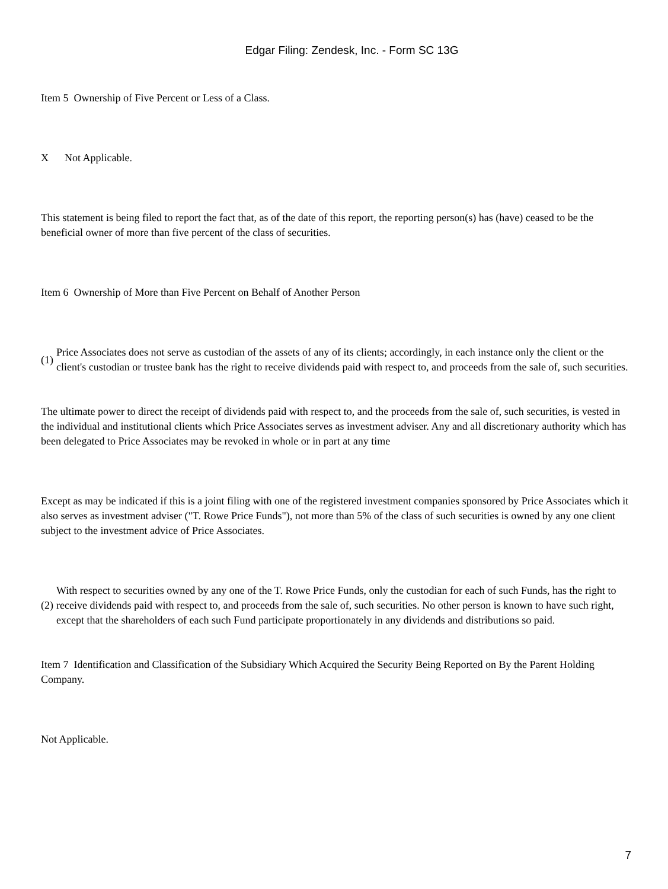Edgar Filing: Zendesk, Inc. - Form SC 13G
Item 5 Ownership of Five Percent or Less of a Class.
X Not Applicable.
This statement is being filed to report the fact that, as of the date of this report, the reporting person(s) has (have) ceased to be the beneficial owner of more than five percent of the class of securities.
Item 6 Ownership of More than Five Percent on Behalf of Another Person
(1)
Price Associates does not serve as custodian of the assets of any of its clients; accordingly, in each instance only the client or the client's custodian or trustee bank has the right to receive dividends paid with respect to, and proceeds from the sale of, such securities.
The ultimate power to direct the receipt of dividends paid with respect to, and the proceeds from the sale of, such securities, is vested in the individual and institutional clients which Price Associates serves as investment adviser. Any and all discretionary authority which has been delegated to Price Associates may be revoked in whole or in part at any time
Except as may be indicated if this is a joint filing with one of the registered investment companies sponsored by Price Associates which it also serves as investment adviser ("T. Rowe Price Funds"), not more than 5% of the class of such securities is owned by any one client subject to the investment advice of Price Associates.
(2)
With respect to securities owned by any one of the T. Rowe Price Funds, only the custodian for each of such Funds, has the right to receive dividends paid with respect to, and proceeds from the sale of, such securities. No other person is known to have such right, except that the shareholders of each such Fund participate proportionately in any dividends and distributions so paid.
Item 7 Identification and Classification of the Subsidiary Which Acquired the Security Being Reported on By the Parent Holding Company.
Not Applicable.
7